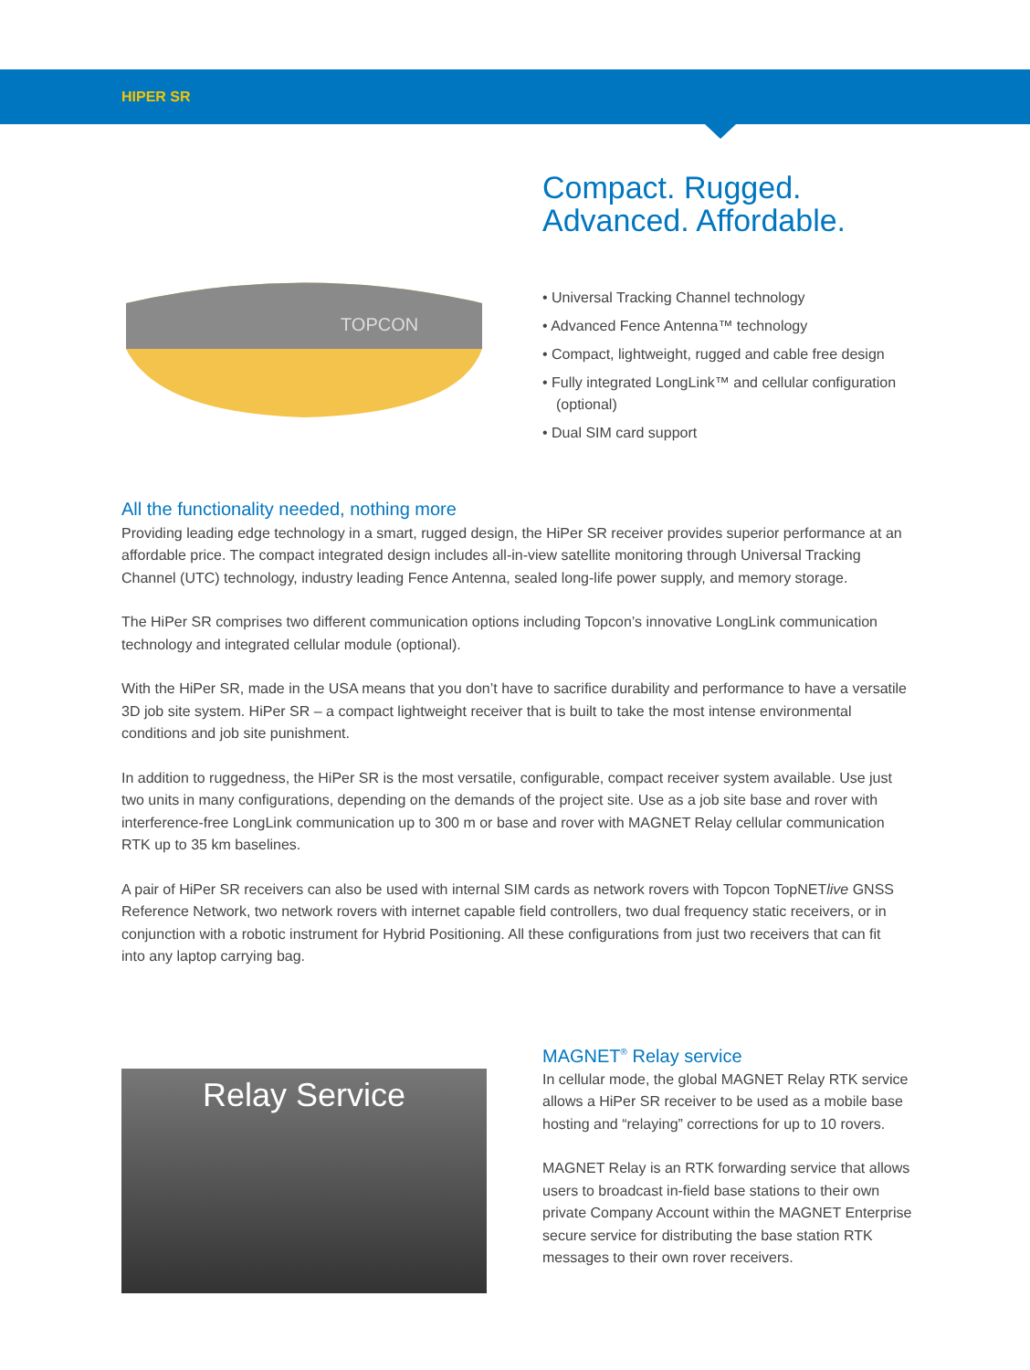HIPER SR
TOPCON
Compact. Rugged.
Advanced. Affordable.
• Universal Tracking Channel technology
• Advanced Fence Antenna™ technology
• Compact, lightweight, rugged and cable free design
• Fully integrated LongLink™ and cellular configuration (optional)
• Dual SIM card support
All the functionality needed, nothing more
Providing leading edge technology in a smart, rugged design, the HiPer SR receiver provides superior performance at an affordable price. The compact integrated design includes all-in-view satellite monitoring through Universal Tracking Channel (UTC) technology, industry leading Fence Antenna, sealed long-life power supply, and memory storage.
The HiPer SR comprises two different communication options including Topcon’s innovative LongLink communication technology and integrated cellular module (optional).
With the HiPer SR, made in the USA means that you don’t have to sacrifice durability and performance to have a versatile 3D job site system. HiPer SR – a compact lightweight receiver that is built to take the most intense environmental conditions and job site punishment.
In addition to ruggedness, the HiPer SR is the most versatile, configurable, compact receiver system available. Use just two units in many configurations, depending on the demands of the project site. Use as a job site base and rover with interference-free LongLink communication up to 300 m or base and rover with MAGNET Relay cellular communication RTK up to 35 km baselines.
A pair of HiPer SR receivers can also be used with internal SIM cards as network rovers with Topcon TopNETlive GNSS Reference Network, two network rovers with internet capable field controllers, two dual frequency static receivers, or in conjunction with a robotic instrument for Hybrid Positioning. All these configurations from just two receivers that can fit into any laptop carrying bag.
Relay Service
MAGNET<sup>®</sup> Relay service
In cellular mode, the global MAGNET Relay RTK service allows a HiPer SR receiver to be used as a mobile base hosting and “relaying” corrections for up to 10 rovers.
MAGNET Relay is an RTK forwarding service that allows users to broadcast in-field base stations to their own private Company Account within the MAGNET Enterprise secure service for distributing the base station RTK messages to their own rover receivers.